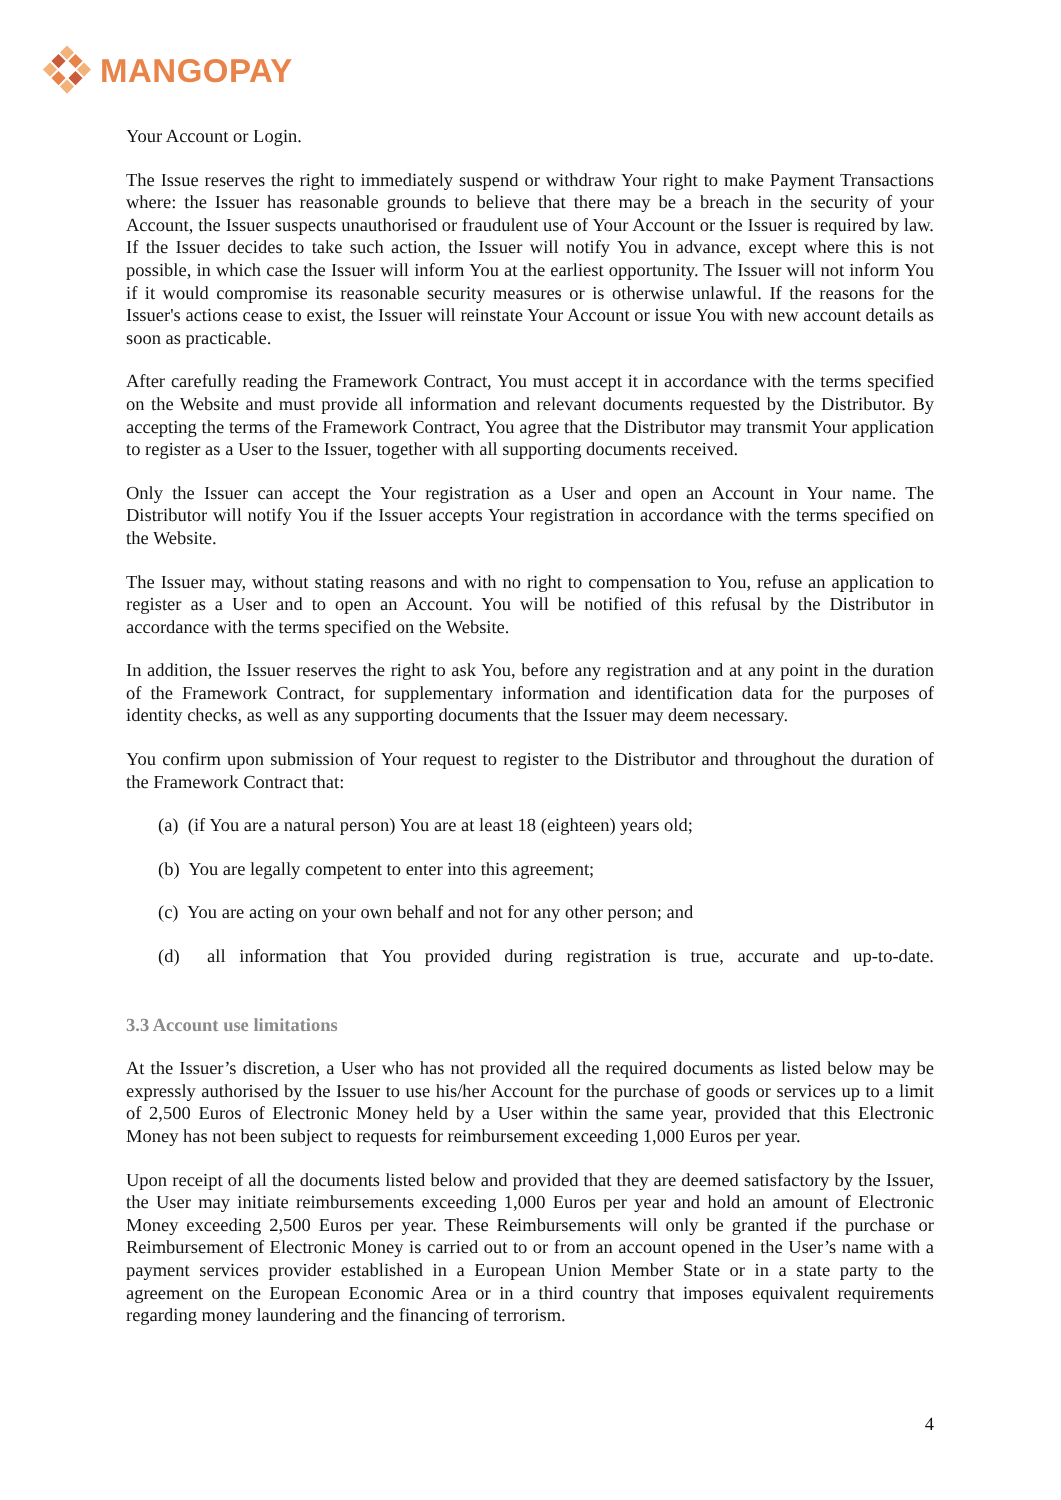MANGOPAY
Your Account or Login.
The Issue reserves the right to immediately suspend or withdraw Your right to make Payment Transactions where: the Issuer has reasonable grounds to believe that there may be a breach in the security of your Account, the Issuer suspects unauthorised or fraudulent use of Your Account or the Issuer is required by law. If the Issuer decides to take such action, the Issuer will notify You in advance, except where this is not possible, in which case the Issuer will inform You at the earliest opportunity. The Issuer will not inform You if it would compromise its reasonable security measures or is otherwise unlawful. If the reasons for the Issuer's actions cease to exist, the Issuer will reinstate Your Account or issue You with new account details as soon as practicable.
After carefully reading the Framework Contract, You must accept it in accordance with the terms specified on the Website and must provide all information and relevant documents requested by the Distributor. By accepting the terms of the Framework Contract, You agree that the Distributor may transmit Your application to register as a User to the Issuer, together with all supporting documents received.
Only the Issuer can accept the Your registration as a User and open an Account in Your name. The Distributor will notify You if the Issuer accepts Your registration in accordance with the terms specified on the Website.
The Issuer may, without stating reasons and with no right to compensation to You, refuse an application to register as a User and to open an Account. You will be notified of this refusal by the Distributor in accordance with the terms specified on the Website.
In addition, the Issuer reserves the right to ask You, before any registration and at any point in the duration of the Framework Contract, for supplementary information and identification data for the purposes of identity checks, as well as any supporting documents that the Issuer may deem necessary.
You confirm upon submission of Your request to register to the Distributor and throughout the duration of the Framework Contract that:
(a) (if You are a natural person) You are at least 18 (eighteen) years old;
(b) You are legally competent to enter into this agreement;
(c) You are acting on your own behalf and not for any other person; and
(d) all information that You provided during registration is true, accurate and up-to-date.
3.3 Account use limitations
At the Issuer’s discretion, a User who has not provided all the required documents as listed below may be expressly authorised by the Issuer to use his/her Account for the purchase of goods or services up to a limit of 2,500 Euros of Electronic Money held by a User within the same year, provided that this Electronic Money has not been subject to requests for reimbursement exceeding 1,000 Euros per year.
Upon receipt of all the documents listed below and provided that they are deemed satisfactory by the Issuer, the User may initiate reimbursements exceeding 1,000 Euros per year and hold an amount of Electronic Money exceeding 2,500 Euros per year. These Reimbursements will only be granted if the purchase or Reimbursement of Electronic Money is carried out to or from an account opened in the User’s name with a payment services provider established in a European Union Member State or in a state party to the agreement on the European Economic Area or in a third country that imposes equivalent requirements regarding money laundering and the financing of terrorism.
4